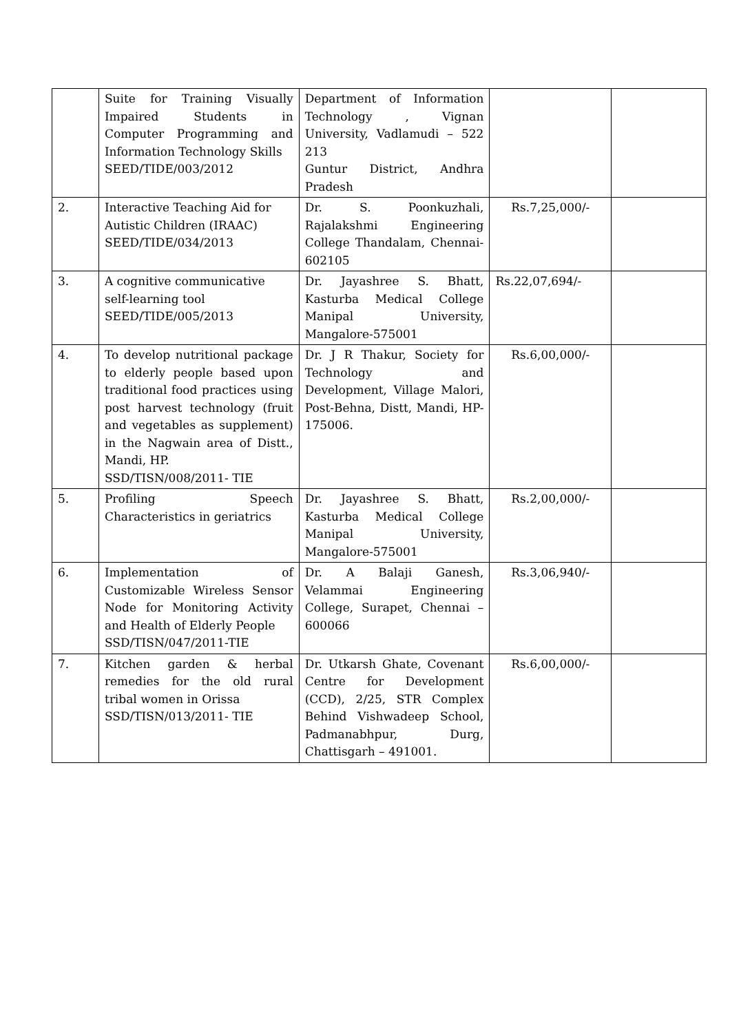| | Suite for Training Visually Impaired Students in Computer Programming and Information Technology Skills SEED/TIDE/003/2012 | Department of Information Technology , Vignan University, Vadlamudi – 522 213 Guntur District, Andhra Pradesh | | |
| 2. | Interactive Teaching Aid for Autistic Children (IRAAC) SEED/TIDE/034/2013 | Dr. S. Poonkuzhali, Rajalakshmi Engineering College Thandalam, Chennai- 602105 | Rs.7,25,000/- | |
| 3. | A cognitive communicative self-learning tool SEED/TIDE/005/2013 | Dr. Jayashree S. Bhatt, Kasturba Medical College Manipal University, Mangalore-575001 | Rs.22,07,694/- | |
| 4. | To develop nutritional package to elderly people based upon traditional food practices using post harvest technology (fruit and vegetables as supplement) in the Nagwain area of Distt., Mandi, HP. SSD/TISN/008/2011- TIE | Dr. J R Thakur, Society for Technology and Development, Village Malori, Post-Behna, Distt, Mandi, HP-175006. | Rs.6,00,000/- | |
| 5. | Profiling Speech Characteristics in geriatrics | Dr. Jayashree S. Bhatt, Kasturba Medical College Manipal University, Mangalore-575001 | Rs.2,00,000/- | |
| 6. | Implementation of Customizable Wireless Sensor Node for Monitoring Activity and Health of Elderly People SSD/TISN/047/2011-TIE | Dr. A Balaji Ganesh, Velammai Engineering College, Surapet, Chennai – 600066 | Rs.3,06,940/- | |
| 7. | Kitchen garden & herbal remedies for the old rural tribal women in Orissa SSD/TISN/013/2011- TIE | Dr. Utkarsh Ghate, Covenant Centre for Development (CCD), 2/25, STR Complex Behind Vishwadeep School, Padmanabhpur, Durg, Chattisgarh – 491001. | Rs.6,00,000/- | |